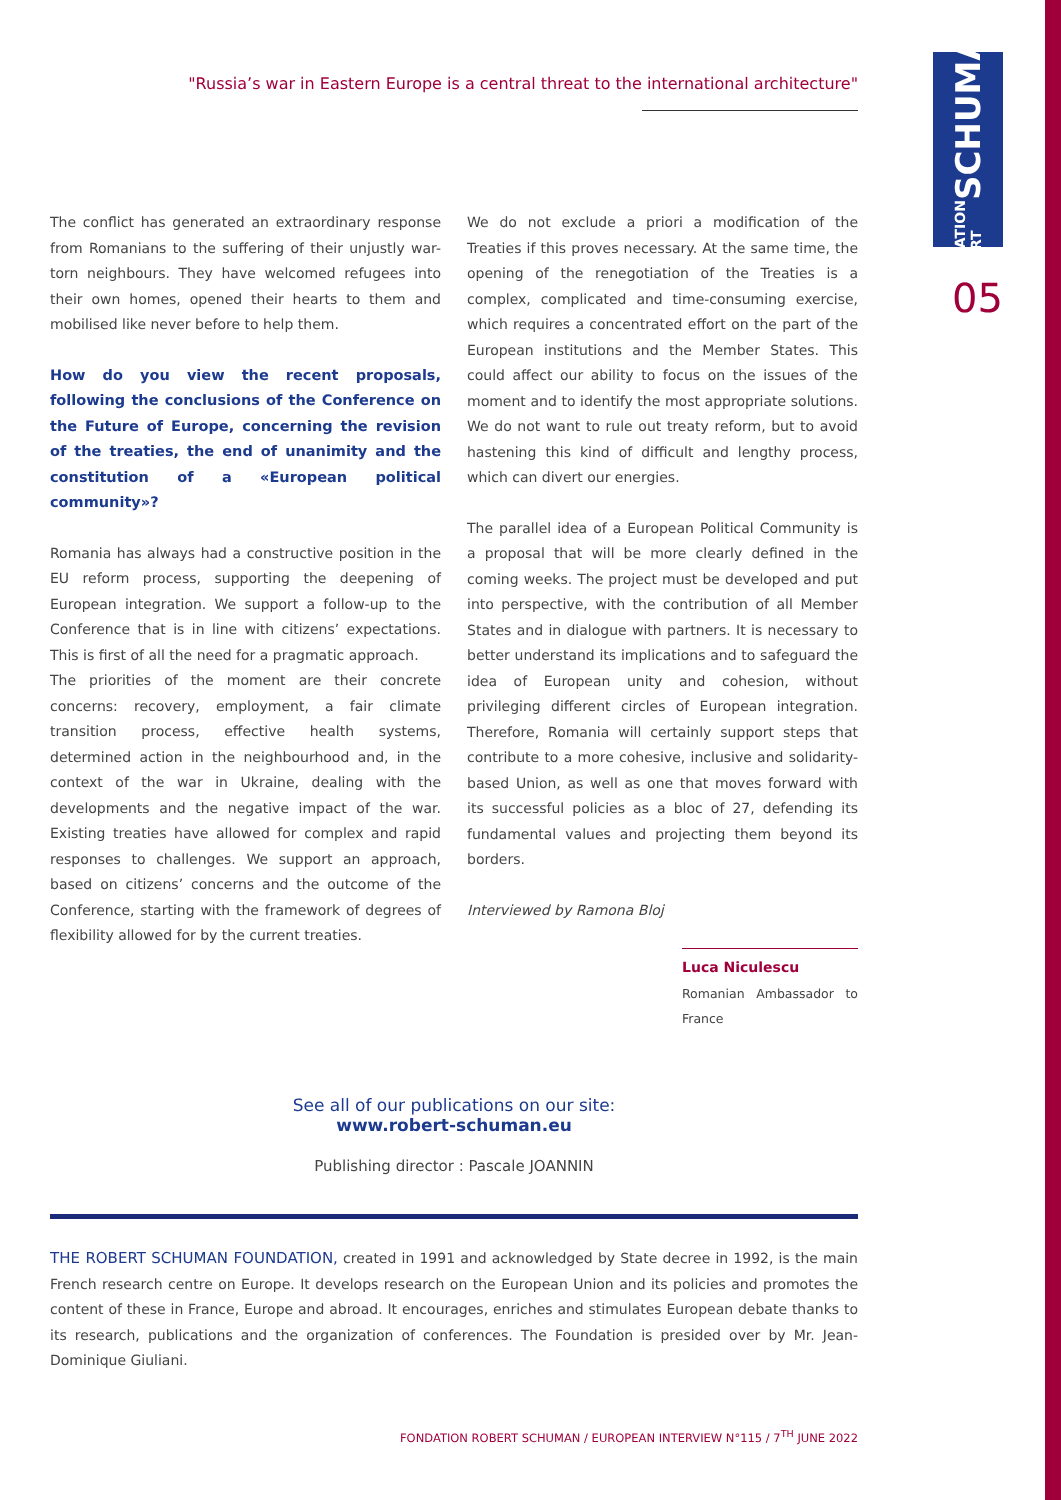FONDATION ROBERT SCHUMAN
05
"Russia’s war in Eastern Europe is a central threat to the international architecture"
The conflict has generated an extraordinary response from Romanians to the suffering of their unjustly war-torn neighbours. They have welcomed refugees into their own homes, opened their hearts to them and mobilised like never before to help them.
How do you view the recent proposals, following the conclusions of the Conference on the Future of Europe, concerning the revision of the treaties, the end of unanimity and the constitution of a «European political community»?
Romania has always had a constructive position in the EU reform process, supporting the deepening of European integration. We support a follow-up to the Conference that is in line with citizens’ expectations. This is first of all the need for a pragmatic approach.
The priorities of the moment are their concrete concerns: recovery, employment, a fair climate transition process, effective health systems, determined action in the neighbourhood and, in the context of the war in Ukraine, dealing with the developments and the negative impact of the war. Existing treaties have allowed for complex and rapid responses to challenges. We support an approach, based on citizens’ concerns and the outcome of the Conference, starting with the framework of degrees of flexibility allowed for by the current treaties.
We do not exclude a priori a modification of the Treaties if this proves necessary. At the same time, the opening of the renegotiation of the Treaties is a complex, complicated and time-consuming exercise, which requires a concentrated effort on the part of the European institutions and the Member States. This could affect our ability to focus on the issues of the moment and to identify the most appropriate solutions. We do not want to rule out treaty reform, but to avoid hastening this kind of difficult and lengthy process, which can divert our energies.
The parallel idea of a European Political Community is a proposal that will be more clearly defined in the coming weeks. The project must be developed and put into perspective, with the contribution of all Member States and in dialogue with partners. It is necessary to better understand its implications and to safeguard the idea of European unity and cohesion, without privileging different circles of European integration. Therefore, Romania will certainly support steps that contribute to a more cohesive, inclusive and solidarity-based Union, as well as one that moves forward with its successful policies as a bloc of 27, defending its fundamental values and projecting them beyond its borders.
Interviewed by Ramona Bloj
Luca Niculescu
Romanian Ambassador to France
See all of our publications on our site:
www.robert-schuman.eu
Publishing director : Pascale JOANNIN
THE ROBERT SCHUMAN FOUNDATION, created in 1991 and acknowledged by State decree in 1992, is the main French research centre on Europe. It develops research on the European Union and its policies and promotes the content of these in France, Europe and abroad. It encourages, enriches and stimulates European debate thanks to its research, publications and the organization of conferences. The Foundation is presided over by Mr. Jean-Dominique Giuliani.
FONDATION ROBERT SCHUMAN / EUROPEAN INTERVIEW N°115 / 7<sup>TH</sup> JUNE 2022